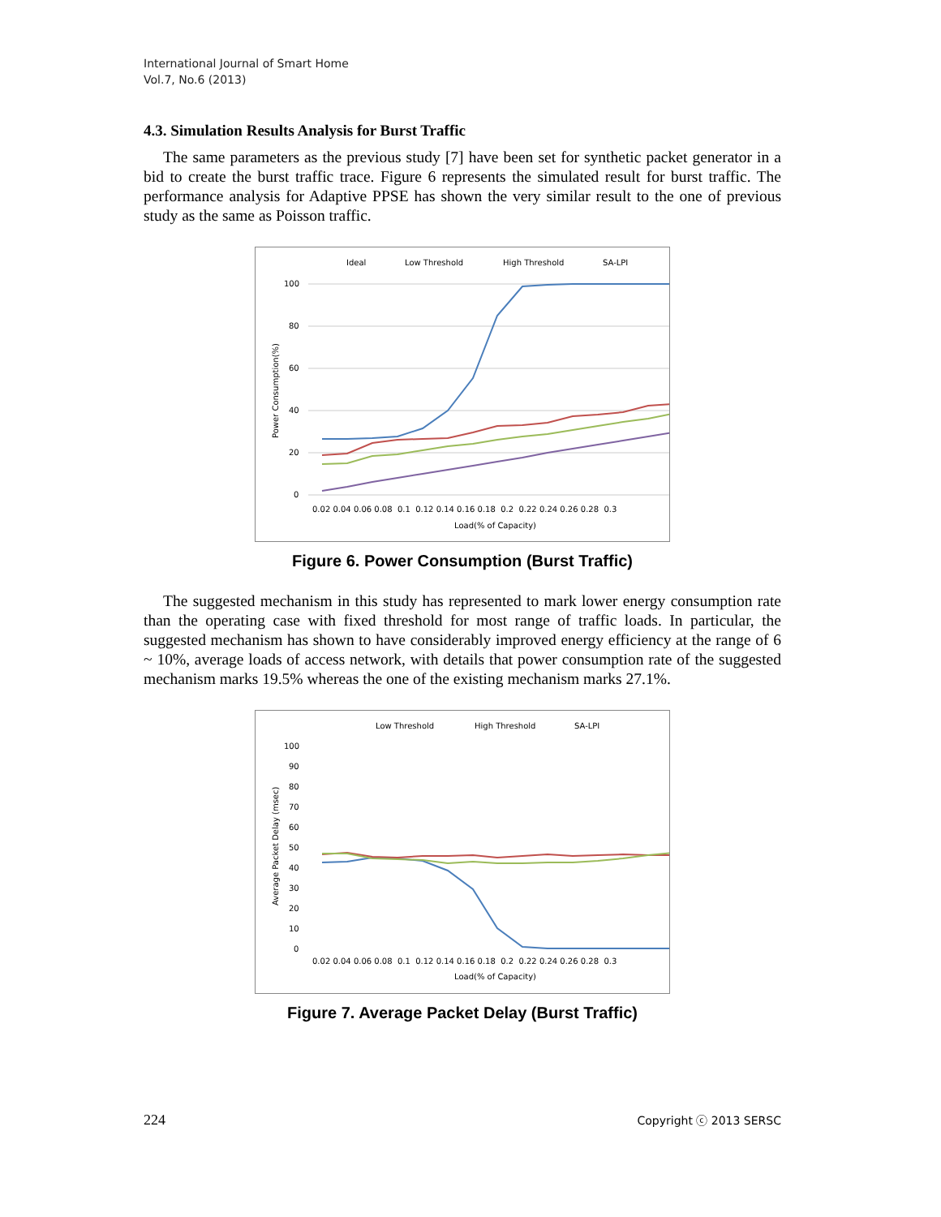International Journal of Smart Home
Vol.7, No.6 (2013)
4.3. Simulation Results Analysis for Burst Traffic
The same parameters as the previous study [7] have been set for synthetic packet generator in a bid to create the burst traffic trace. Figure 6 represents the simulated result for burst traffic. The performance analysis for Adaptive PPSE has shown the very similar result to the one of previous study as the same as Poisson traffic.
Ideal
Low Threshold
High Threshold
SA-LPI
100
80
60
40
20
0
0.02 0.04 0.06 0.08 0.1 0.12 0.14 0.16 0.18 0.2 0.22 0.24 0.26 0.28 0.3
Load(% of Capacity)
Power Consumption(%)
Figure 6. Power Consumption (Burst Traffic)
The suggested mechanism in this study has represented to mark lower energy consumption rate than the operating case with fixed threshold for most range of traffic loads. In particular, the suggested mechanism has shown to have considerably improved energy efficiency at the range of 6 ~ 10%, average loads of access network, with details that power consumption rate of the suggested mechanism marks 19.5% whereas the one of the existing mechanism marks 27.1%.
Low Threshold
High Threshold
SA-LPI
100
90
80
70
60
50
40
30
20
10
0
0.02 0.04 0.06 0.08 0.1 0.12 0.14 0.16 0.18 0.2 0.22 0.24 0.26 0.28 0.3
Load(% of Capacity)
Average Packet Delay (msec)
Figure 7. Average Packet Delay (Burst Traffic)
224 Copyright ⓒ 2013 SERSC